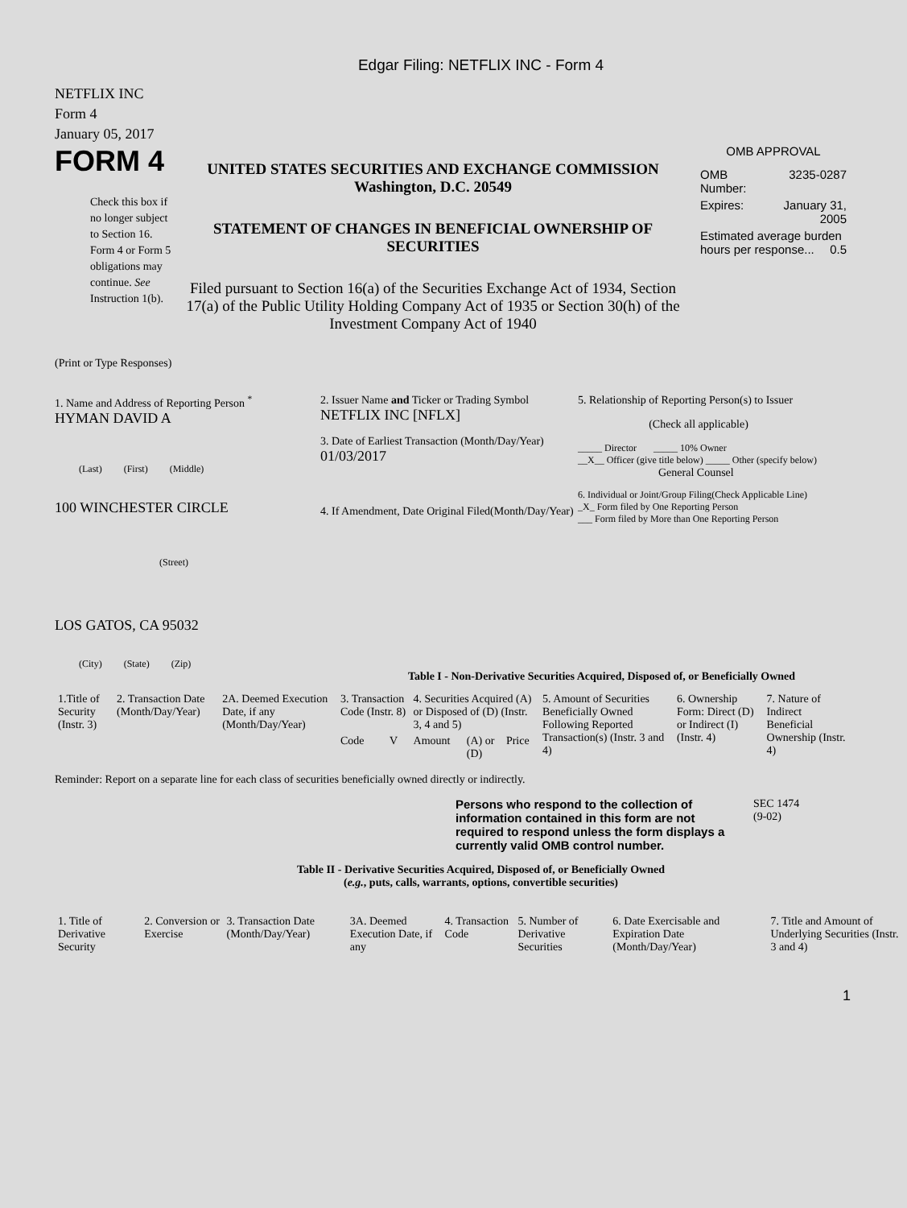Edgar Filing: NETFLIX INC - Form 4
NETFLIX INC
Form 4
January 05, 2017
FORM 4
Check this box if no longer subject to Section 16. Form 4 or Form 5 obligations may continue. See Instruction 1(b).
UNITED STATES SECURITIES AND EXCHANGE COMMISSION
Washington, D.C. 20549
STATEMENT OF CHANGES IN BENEFICIAL OWNERSHIP OF SECURITIES
Filed pursuant to Section 16(a) of the Securities Exchange Act of 1934, Section 17(a) of the Public Utility Holding Company Act of 1935 or Section 30(h) of the Investment Company Act of 1940
OMB APPROVAL
| OMB Number: | 3235-0287 |
| Expires: | January 31, 2005 |
| Estimated average burden hours per response... 0.5 | |
(Print or Type Responses)
1. Name and Address of Reporting Person <sup>*</sup>
HYMAN DAVID A
(Last) (First) (Middle)
100 WINCHESTER CIRCLE
(Street)
LOS GATOS, CA 95032
(City) (State) (Zip)
2. Issuer Name and Ticker or Trading Symbol
NETFLIX INC [NFLX]
3. Date of Earliest Transaction (Month/Day/Year)
01/03/2017
4. If Amendment, Date Original Filed(Month/Day/Year)
5. Relationship of Reporting Person(s) to Issuer
(Check all applicable)
_____ Director _____ 10% Owner
__X__ Officer (give title below) _____ Other (specify below)
General Counsel
6. Individual or Joint/Group Filing(Check Applicable Line)
_X_ Form filed by One Reporting Person
___ Form filed by More than One Reporting Person
Table I - Non-Derivative Securities Acquired, Disposed of, or Beneficially Owned
| 1.Title of Security (Instr. 3) | 2. Transaction Date (Month/Day/Year) | 2A. Deemed Execution Date, if any (Month/Day/Year) | 3. Transaction Code (Instr. 8) | | 4. Securities Acquired (A) or Disposed of (D) (Instr. 3, 4 and 5) | | | 5. Amount of Securities Beneficially Owned Following Reported Transaction(s) (Instr. 3 and 4) | 6. Ownership Form: Direct (D) or Indirect (I) (Instr. 4) | 7. Nature of Indirect Beneficial Ownership (Instr. 4) |
| | | | Code | V | Amount | (A) or (D) | Price | | | |
Reminder: Report on a separate line for each class of securities beneficially owned directly or indirectly.
Persons who respond to the collection of information contained in this form are not required to respond unless the form displays a currently valid OMB control number.
SEC 1474
(9-02)
Table II - Derivative Securities Acquired, Disposed of, or Beneficially Owned
(e.g., puts, calls, warrants, options, convertible securities)
| 1. Title of Derivative Security | 2. Conversion or Exercise | 3. Transaction Date (Month/Day/Year) | 3A. Deemed Execution Date, if any | 4. Transaction Code | 5. Number of Derivative Securities | 6. Date Exercisable and Expiration Date (Month/Day/Year) | 7. Title and Amount of Underlying Securities (Instr. 3 and 4) |
1